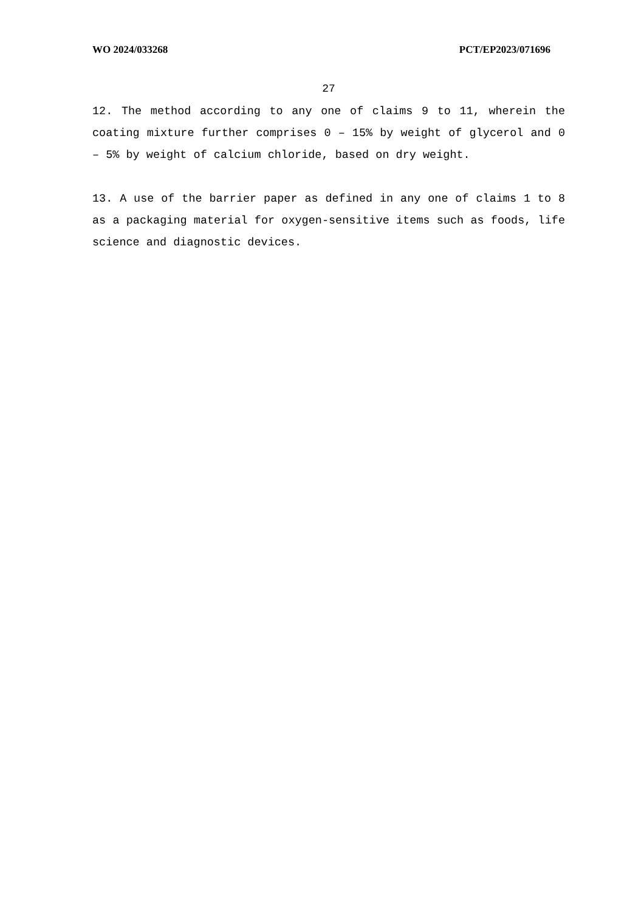WO 2024/033268 PCT/EP2023/071696
27
12. The method according to any one of claims 9 to 11, wherein the coating mixture further comprises 0 – 15% by weight of glycerol and 0 – 5% by weight of calcium chloride, based on dry weight.
13. A use of the barrier paper as defined in any one of claims 1 to 8 as a packaging material for oxygen-sensitive items such as foods, life science and diagnostic devices.